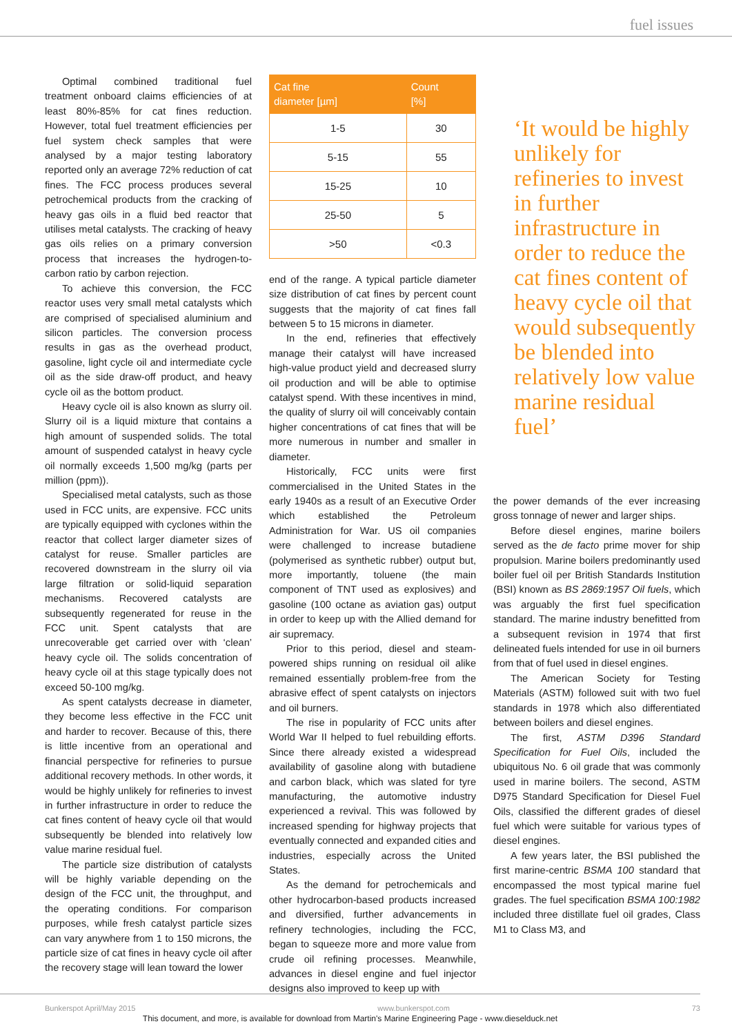fuel issues
Optimal combined traditional fuel treatment onboard claims efficiencies of at least 80%-85% for cat fines reduction. However, total fuel treatment efficiencies per fuel system check samples that were analysed by a major testing laboratory reported only an average 72% reduction of cat fines. The FCC process produces several petrochemical products from the cracking of heavy gas oils in a fluid bed reactor that utilises metal catalysts. The cracking of heavy gas oils relies on a primary conversion process that increases the hydrogen-to-carbon ratio by carbon rejection.
To achieve this conversion, the FCC reactor uses very small metal catalysts which are comprised of specialised aluminium and silicon particles. The conversion process results in gas as the overhead product, gasoline, light cycle oil and intermediate cycle oil as the side draw-off product, and heavy cycle oil as the bottom product.
Heavy cycle oil is also known as slurry oil. Slurry oil is a liquid mixture that contains a high amount of suspended solids. The total amount of suspended catalyst in heavy cycle oil normally exceeds 1,500 mg/kg (parts per million (ppm)).
Specialised metal catalysts, such as those used in FCC units, are expensive. FCC units are typically equipped with cyclones within the reactor that collect larger diameter sizes of catalyst for reuse. Smaller particles are recovered downstream in the slurry oil via large filtration or solid-liquid separation mechanisms. Recovered catalysts are subsequently regenerated for reuse in the FCC unit. Spent catalysts that are unrecoverable get carried over with ‘clean’ heavy cycle oil. The solids concentration of heavy cycle oil at this stage typically does not exceed 50-100 mg/kg.
As spent catalysts decrease in diameter, they become less effective in the FCC unit and harder to recover. Because of this, there is little incentive from an operational and financial perspective for refineries to pursue additional recovery methods. In other words, it would be highly unlikely for refineries to invest in further infrastructure in order to reduce the cat fines content of heavy cycle oil that would subsequently be blended into relatively low value marine residual fuel.
The particle size distribution of catalysts will be highly variable depending on the design of the FCC unit, the throughput, and the operating conditions. For comparison purposes, while fresh catalyst particle sizes can vary anywhere from 1 to 150 microns, the particle size of cat fines in heavy cycle oil after the recovery stage will lean toward the lower
| Cat fine diameter [µm] | Count [%] |
| --- | --- |
| 1-5 | 30 |
| 5-15 | 55 |
| 15-25 | 10 |
| 25-50 | 5 |
| >50 | <0.3 |
end of the range. A typical particle diameter size distribution of cat fines by percent count suggests that the majority of cat fines fall between 5 to 15 microns in diameter.
In the end, refineries that effectively manage their catalyst will have increased high-value product yield and decreased slurry oil production and will be able to optimise catalyst spend. With these incentives in mind, the quality of slurry oil will conceivably contain higher concentrations of cat fines that will be more numerous in number and smaller in diameter.
Historically, FCC units were first commercialised in the United States in the early 1940s as a result of an Executive Order which established the Petroleum Administration for War. US oil companies were challenged to increase butadiene (polymerised as synthetic rubber) output but, more importantly, toluene (the main component of TNT used as explosives) and gasoline (100 octane as aviation gas) output in order to keep up with the Allied demand for air supremacy.
Prior to this period, diesel and steam-powered ships running on residual oil alike remained essentially problem-free from the abrasive effect of spent catalysts on injectors and oil burners.
The rise in popularity of FCC units after World War II helped to fuel rebuilding efforts. Since there already existed a widespread availability of gasoline along with butadiene and carbon black, which was slated for tyre manufacturing, the automotive industry experienced a revival. This was followed by increased spending for highway projects that eventually connected and expanded cities and industries, especially across the United States.
As the demand for petrochemicals and other hydrocarbon-based products increased and diversified, further advancements in refinery technologies, including the FCC, began to squeeze more and more value from crude oil refining processes. Meanwhile, advances in diesel engine and fuel injector designs also improved to keep up with
‘It would be highly unlikely for refineries to invest in further infrastructure in order to reduce the cat fines content of heavy cycle oil that would subsequently be blended into relatively low value marine residual fuel’
the power demands of the ever increasing gross tonnage of newer and larger ships.
Before diesel engines, marine boilers served as the de facto prime mover for ship propulsion. Marine boilers predominantly used boiler fuel oil per British Standards Institution (BSI) known as BS 2869:1957 Oil fuels, which was arguably the first fuel specification standard. The marine industry benefitted from a subsequent revision in 1974 that first delineated fuels intended for use in oil burners from that of fuel used in diesel engines.
The American Society for Testing Materials (ASTM) followed suit with two fuel standards in 1978 which also differentiated between boilers and diesel engines.
The first, ASTM D396 Standard Specification for Fuel Oils, included the ubiquitous No. 6 oil grade that was commonly used in marine boilers. The second, ASTM D975 Standard Specification for Diesel Fuel Oils, classified the different grades of diesel fuel which were suitable for various types of diesel engines.
A few years later, the BSI published the first marine-centric BSMA 100 standard that encompassed the most typical marine fuel grades. The fuel specification BSMA 100:1982 included three distillate fuel oil grades, Class M1 to Class M3, and
Bunkerspot April/May 2015 www.bunkerspot.com 73
This document, and more, is available for download from Martin's Marine Engineering Page - www.dieselduck.net